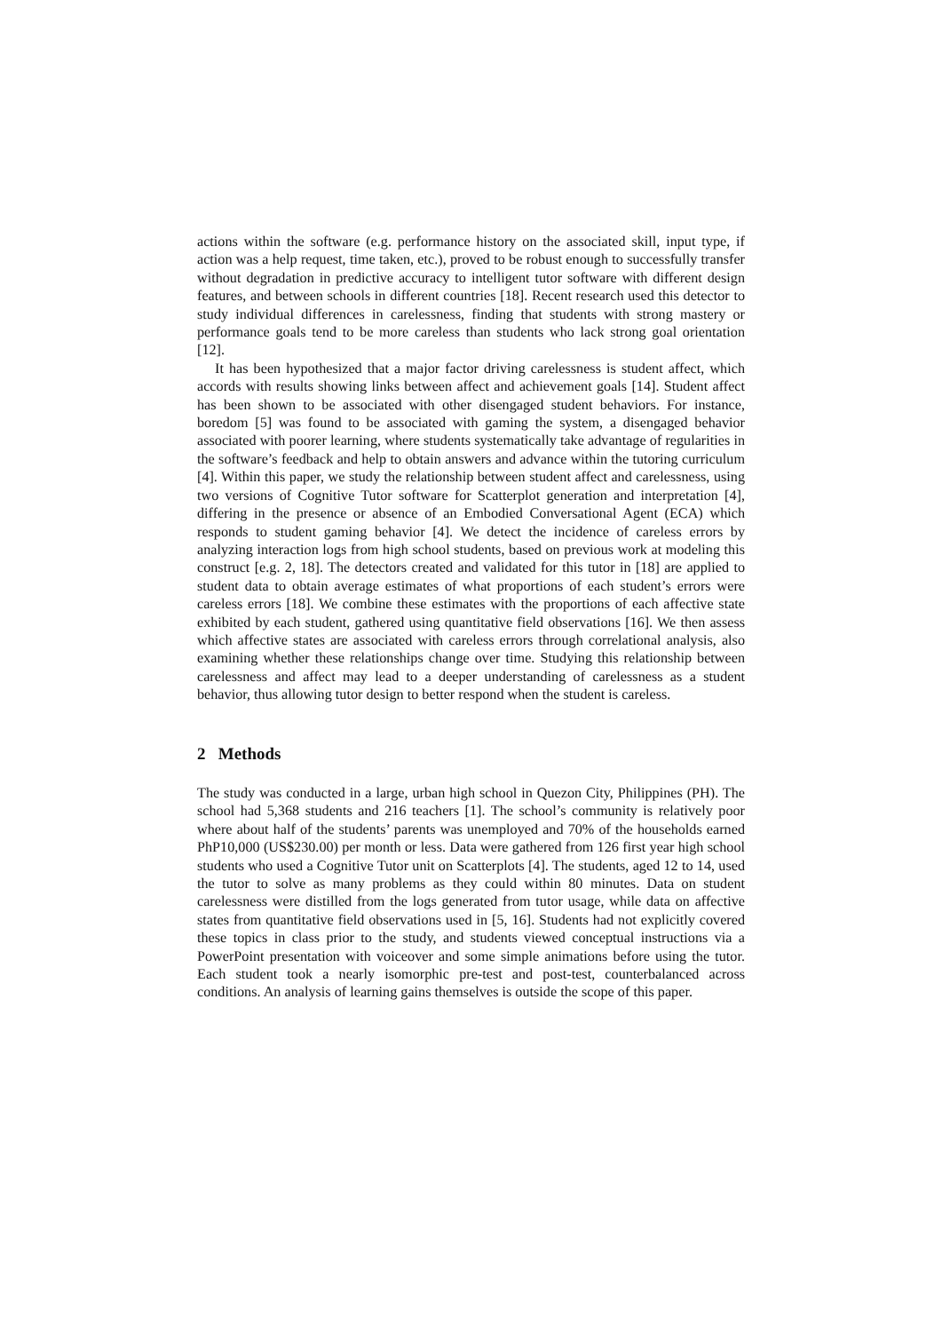actions within the software (e.g. performance history on the associated skill, input type, if action was a help request, time taken, etc.), proved to be robust enough to successfully transfer without degradation in predictive accuracy to intelligent tutor software with different design features, and between schools in different countries [18]. Recent research used this detector to study individual differences in carelessness, finding that students with strong mastery or performance goals tend to be more careless than students who lack strong goal orientation [12].
It has been hypothesized that a major factor driving carelessness is student affect, which accords with results showing links between affect and achievement goals [14]. Student affect has been shown to be associated with other disengaged student behaviors. For instance, boredom [5] was found to be associated with gaming the system, a disengaged behavior associated with poorer learning, where students systematically take advantage of regularities in the software’s feedback and help to obtain answers and advance within the tutoring curriculum [4]. Within this paper, we study the relationship between student affect and carelessness, using two versions of Cognitive Tutor software for Scatterplot generation and interpretation [4], differing in the presence or absence of an Embodied Conversational Agent (ECA) which responds to student gaming behavior [4]. We detect the incidence of careless errors by analyzing interaction logs from high school students, based on previous work at modeling this construct [e.g. 2, 18]. The detectors created and validated for this tutor in [18] are applied to student data to obtain average estimates of what proportions of each student’s errors were careless errors [18]. We combine these estimates with the proportions of each affective state exhibited by each student, gathered using quantitative field observations [16]. We then assess which affective states are associated with careless errors through correlational analysis, also examining whether these relationships change over time. Studying this relationship between carelessness and affect may lead to a deeper understanding of carelessness as a student behavior, thus allowing tutor design to better respond when the student is careless.
2 Methods
The study was conducted in a large, urban high school in Quezon City, Philippines (PH). The school had 5,368 students and 216 teachers [1]. The school’s community is relatively poor where about half of the students’ parents was unemployed and 70% of the households earned PhP10,000 (US$230.00) per month or less. Data were gathered from 126 first year high school students who used a Cognitive Tutor unit on Scatterplots [4]. The students, aged 12 to 14, used the tutor to solve as many problems as they could within 80 minutes. Data on student carelessness were distilled from the logs generated from tutor usage, while data on affective states from quantitative field observations used in [5, 16]. Students had not explicitly covered these topics in class prior to the study, and students viewed conceptual instructions via a PowerPoint presentation with voiceover and some simple animations before using the tutor. Each student took a nearly isomorphic pre-test and post-test, counterbalanced across conditions. An analysis of learning gains themselves is outside the scope of this paper.